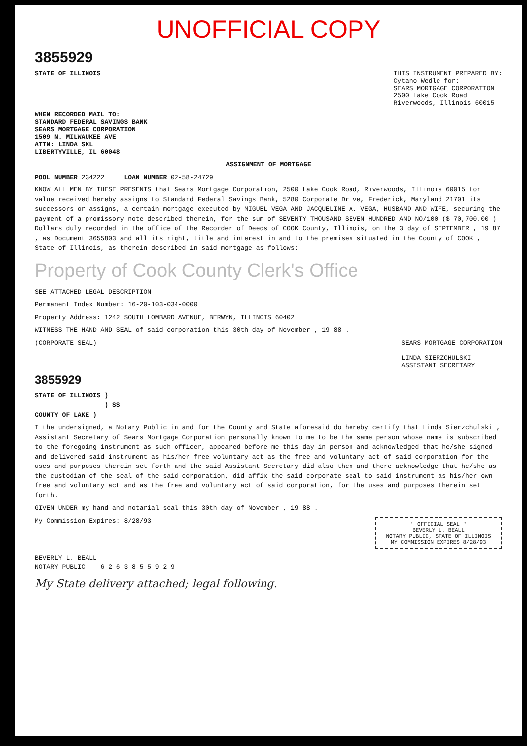UNOFFICIAL COPY
3855929
STATE OF ILLINOIS THIS INSTRUMENT PREPARED BY:
Cytano Wedle for:
SEARS MORTGAGE CORPORATION
2500 Lake Cook Road
Riverwoods, Illinois 60015
WHEN RECORDED MAIL TO:
STANDARD FEDERAL SAVINGS BANK
SEARS MORTGAGE CORPORATION
1509 N. MILWAUKEE AVE
ATTN: LINDA SKL
LIBERTYVILLE, IL 60048
ASSIGNMENT OF MORTGAGE
POOL NUMBER 234222 LOAN NUMBER 02-58-24729
KNOW ALL MEN BY THESE PRESENTS that Sears Mortgage Corporation, 2500 Lake Cook Road, Riverwoods, Illinois 60015 for value received hereby assigns to Standard Federal Savings Bank, 5280 Corporate Drive, Frederick, Maryland 21701 its successors or assigns, a certain mortgage executed by MIGUEL VEGA AND JACQUELINE A. VEGA, HUSBAND AND WIFE, securing the payment of a promissory note described therein, for the sum of SEVENTY THOUSAND SEVEN HUNDRED AND NO/100 ($ 70,700.00 ) Dollars duly recorded in the office of the Recorder of Deeds of COOK County, Illinois, on the 3 day of SEPTEMBER , 19 87 , as Document 3655803 and all its right, title and interest in and to the premises situated in the County of COOK , State of Illinois, as therein described in said mortgage as follows:
Property of Cook County Clerk's Office
SEE ATTACHED LEGAL DESCRIPTION
Permanent Index Number: 16-20-103-034-0000
Property Address: 1242 SOUTH LOMBARD AVENUE, BERWYN, ILLINOIS 60402
WITNESS THE HAND AND SEAL of said corporation this 30th day of November , 19 88 .
(CORPORATE SEAL) SEARS MORTGAGE CORPORATION
LINDA SIERZCHULSKI
ASSISTANT SECRETARY
3855929
STATE OF ILLINOIS )
) SS
COUNTY OF LAKE )
I the undersigned, a Notary Public in and for the County and State aforesaid do hereby certify that Linda Sierzchulski , Assistant Secretary of Sears Mortgage Corporation personally known to me to be the same person whose name is subscribed to the foregoing instrument as such officer, appeared before me this day in person and acknowledged that he/she signed and delivered said instrument as his/her free voluntary act as the free and voluntary act of said corporation for the uses and purposes therein set forth and the said Assistant Secretary did also then and there acknowledge that he/she as the custodian of the seal of the said corporation, did affix the said corporate seal to said instrument as his/her own free and voluntary act and as the free and voluntary act of said corporation, for the uses and purposes therein set forth.
GIVEN UNDER my hand and notarial seal this 30th day of November , 19 88 .
My Commission Expires: 8/28/93
" OFFICIAL SEAL "
BEVERLY L. BEALL
NOTARY PUBLIC, STATE OF ILLINOIS
MY COMMISSION EXPIRES 8/28/93
BEVERLY L. BEALL
NOTARY PUBLIC 6 2 6 3 8 5 5 9 2 9
My State delivery attached; legal following.